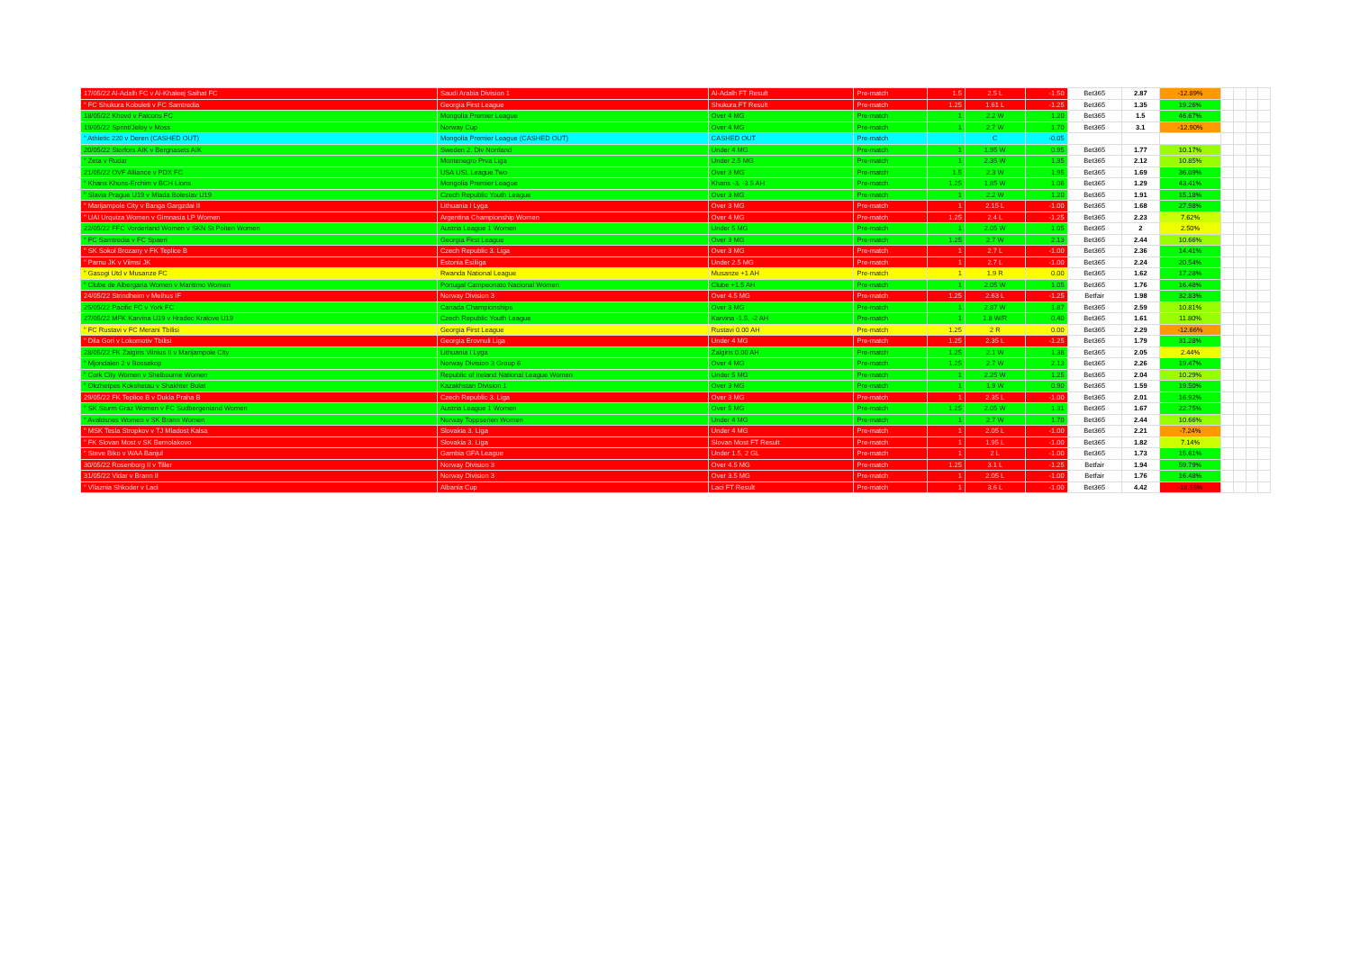| 17/05/22 Al-Adalh FC v Al-Khaleej Saihat FC | Saudi Arabia Division 1 | Al-Adalh FT Result | Pre-match | 1.5 | 2.5 L | -1.50 | Bet365 | 2.87 | -12.89% | | | | |
| " FC Shukura Kobuleti v FC Samtredia | Georgia First League | Shukura FT Result | Pre-match | 1.25 | 1.61 L | -1.25 | Bet365 | 1.35 | 19.26% | | | | |
| 18/05/22 Khovd v Falcons FC | Mongolia Premier League | Over 4 MG | Pre-match | 1 | 2.2 W | 1.20 | Bet365 | 1.5 | 46.67% | | | | |
| 19/05/22 Sprint/Jeloy v Moss | Norway Cup | Over 4 MG | Pre-match | 1 | 2.7 W | 1.70 | Bet365 | 3.1 | -12.90% | | | | |
| " Athletic 220 v Deren (CASHED OUT) | Mongolia Premier League (CASHED OUT) | CASHED OUT | Pre-match | | C | -0.05 | | | | | | | |
| 20/05/22 Storfors AIK v Bergnasets AIK | Sweden 2. Div Norrland | Under 4 MG | Pre-match | 1 | 1.95 W | 0.95 | Bet365 | 1.77 | 10.17% | | | | |
| " Zeta v Rudar | Montenegro Prva Liga | Under 2.5 MG | Pre-match | 1 | 2.35 W | 1.35 | Bet365 | 2.12 | 10.85% | | | | |
| 21/05/22 OVF Alliance v PDX FC | USA USL League Two | Over 3 MG | Pre-match | 1.5 | 2.3 W | 1.95 | Bet365 | 1.69 | 36.09% | | | | |
| " Khans Khuns-Erchim v BCH Lions | Mongolia Premier League | Khans -3, -3.5 AH | Pre-match | 1.25 | 1.85 W | 1.06 | Bet365 | 1.29 | 43.41% | | | | |
| " Slavia Prague U19 v Mlada Boleslav U19 | Czech Republic Youth League | Over 3 MG | Pre-match | 1 | 2.2 W | 1.20 | Bet365 | 1.91 | 15.18% | | | | |
| " Marijampole City v Banga Gargzdai II | Lithuania I Lyga | Over 3 MG | Pre-match | 1 | 2.15 L | -1.00 | Bet365 | 1.68 | 27.98% | | | | |
| " UAI Urquiza Women v Gimnasia LP Women | Argentina Championship Women | Over 4 MG | Pre-match | 1.25 | 2.4 L | -1.25 | Bet365 | 2.23 | 7.62% | | | | |
| 22/05/22 FFC Vorderland Women v SKN St Polten Women | Austria League 1 Women | Under 5 MG | Pre-match | 1 | 2.05 W | 1.05 | Bet365 | 2 | 2.50% | | | | |
| " FC Samtredia v FC Spaeri | Georgia First League | Over 3 MG | Pre-match | 1.25 | 2.7 W | 2.13 | Bet365 | 2.44 | 10.66% | | | | |
| " SK Sokol Brozany v FK Teplice B | Czech Republic 3. Liga | Over 3 MG | Pre-match | 1 | 2.7 L | -1.00 | Bet365 | 2.36 | 14.41% | | | | |
| " Parnu JK v Viimsi JK | Estonia Esiliiga | Under 2.5 MG | Pre-match | 1 | 2.7 L | -1.00 | Bet365 | 2.24 | 20.54% | | | | |
| " Gasogi Utd v Musanze FC | Rwanda National League | Musanze +1 AH | Pre-match | 1 | 1.9 R | 0.00 | Bet365 | 1.62 | 17.28% | | | | |
| " Clube de Albergaria Women v Maritimo Women | Portugal Campeonato Nacional Women | Clube +1.5 AH | Pre-match | 1 | 2.05 W | 1.05 | Bet365 | 1.76 | 16.48% | | | | |
| 24/05/22 Strindheim v Melhus IF | Norway Division 3 | Over 4.5 MG | Pre-match | 1.25 | 2.63 L | -1.25 | Betfair | 1.98 | 32.83% | | | | |
| 25/05/22 Pacific FC v York FC | Canada Championships | Over 3 MG | Pre-match | 1 | 2.87 W | 1.87 | Bet365 | 2.59 | 10.81% | | | | |
| 27/05/22 MFK Karvina U19 v Hradec Kralove U19 | Czech Republic Youth League | Karvina -1.5, -2 AH | Pre-match | 1 | 1.8 W/R | 0.40 | Bet365 | 1.61 | 11.80% | | | | |
| " FC Rustavi v FC Merani Tbilisi | Georgia First League | Rustavi 0.00 AH | Pre-match | 1.25 | 2 R | 0.00 | Bet365 | 2.29 | -12.66% | | | | |
| " Dila Gori v Lokomotiv Tbilisi | Georgia Erovnuli Liga | Under 4 MG | Pre-match | 1.25 | 2.35 L | -1.25 | Bet365 | 1.79 | 31.28% | | | | |
| 28/05/22 FK Zalgiris Vilnius II v Marijampole City | Lithuania I Lyga | Zalgiris 0.00 AH | Pre-match | 1.25 | 2.1 W | 1.38 | Bet365 | 2.05 | 2.44% | | | | |
| " Mjondalen 2 v Bossekop | Norway Division 3 Group 6 | Over 4 MG | Pre-match | 1.25 | 2.7 W | 2.13 | Bet365 | 2.26 | 19.47% | | | | |
| " Cork City Women v Shelbourne Women | Republic of Ireland National League Women | Under 5 MG | Pre-match | 1 | 2.25 W | 1.25 | Bet365 | 2.04 | 10.29% | | | | |
| " Okzhetpes Kokshetau v Shakhter Bulat | Kazakhstan Division 1 | Over 3 MG | Pre-match | 1 | 1.9 W | 0.90 | Bet365 | 1.59 | 19.50% | | | | |
| 29/05/22 FK Teplice B v Dukla Praha B | Czech Republic 3. Liga | Over 3 MG | Pre-match | 1 | 2.35 L | -1.00 | Bet365 | 2.01 | 16.92% | | | | |
| " SK Sturm Graz Women v FC Sudbergenland Women | Austria League 1 Women | Over 5 MG | Pre-match | 1.25 | 2.05 W | 1.31 | Bet365 | 1.67 | 22.75% | | | | |
| " Avaldsnes Women v SK Brann Women | Norway Toppserien Women | Under 4 MG | Pre-match | 1 | 2.7 W | 1.70 | Bet365 | 2.44 | 10.66% | | | | |
| " MSK Tesla Stropkov v TJ Mladost Kalsa | Slovakia 3. Liga | Under 4 MG | Pre-match | 1 | 2.05 L | -1.00 | Bet365 | 2.21 | -7.24% | | | | |
| " FK Slovan Most v SK Bernolakovo | Slovakia 3. Liga | Slovan Most FT Result | Pre-match | 1 | 1.95 L | -1.00 | Bet365 | 1.82 | 7.14% | | | | |
| " Steve Biko v WAA Banjul | Gambia GFA League | Under 1.5, 2 GL | Pre-match | 1 | 2 L | -1.00 | Bet365 | 1.73 | 15.61% | | | | |
| 30/05/22 Rosenborg II v Tiller | Norway Division 3 | Over 4.5 MG | Pre-match | 1.25 | 3.1 L | -1.25 | Betfair | 1.94 | 59.79% | | | | |
| 31/05/22 Vidar v Brann II | Norway Division 3 | Over 3.5 MG | Pre-match | 1 | 2.05 L | -1.00 | Betfair | 1.76 | 16.48% | | | | |
| " Vllaznia Shkoder v Laci | Albania Cup | Laci FT Result | Pre-match | 1 | 3.6 L | -1.00 | Bet365 | 4.42 | -18.55% | | | | |